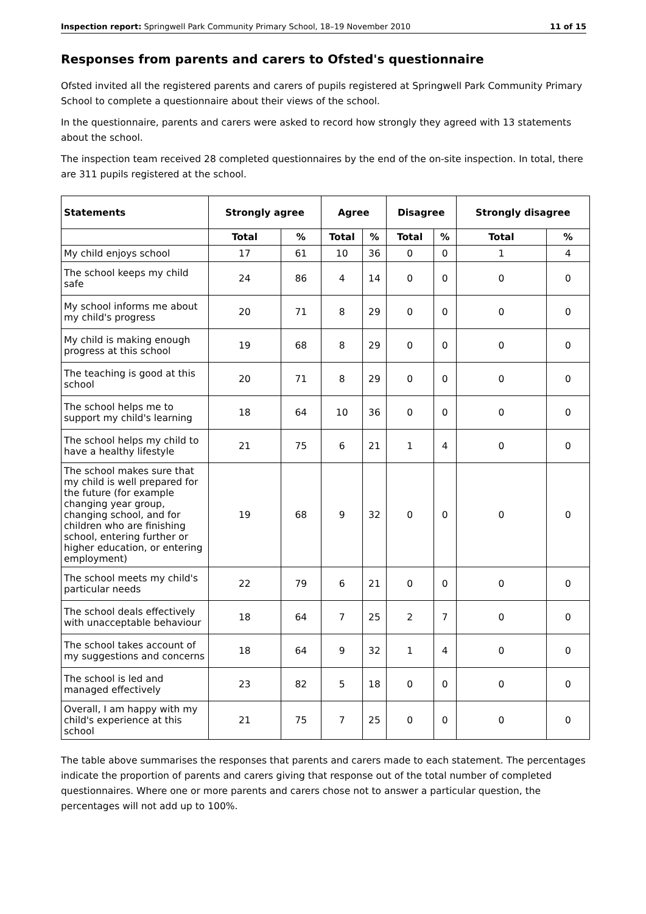Inspection report: Springwell Park Community Primary School, 18–19 November 2010 11 of 15
Responses from parents and carers to Ofsted's questionnaire
Ofsted invited all the registered parents and carers of pupils registered at Springwell Park Community Primary School to complete a questionnaire about their views of the school.
In the questionnaire, parents and carers were asked to record how strongly they agreed with 13 statements about the school.
The inspection team received 28 completed questionnaires by the end of the on-site inspection. In total, there are 311 pupils registered at the school.
| Statements | Strongly agree | | Agree | | Disagree | | Strongly disagree | |
| --- | --- | --- | --- | --- | --- | --- | --- | --- |
| | Total | % | Total | % | Total | % | Total | % |
| My child enjoys school | 17 | 61 | 10 | 36 | 0 | 0 | 1 | 4 |
| The school keeps my child safe | 24 | 86 | 4 | 14 | 0 | 0 | 0 | 0 |
| My school informs me about my child's progress | 20 | 71 | 8 | 29 | 0 | 0 | 0 | 0 |
| My child is making enough progress at this school | 19 | 68 | 8 | 29 | 0 | 0 | 0 | 0 |
| The teaching is good at this school | 20 | 71 | 8 | 29 | 0 | 0 | 0 | 0 |
| The school helps me to support my child's learning | 18 | 64 | 10 | 36 | 0 | 0 | 0 | 0 |
| The school helps my child to have a healthy lifestyle | 21 | 75 | 6 | 21 | 1 | 4 | 0 | 0 |
| The school makes sure that my child is well prepared for the future (for example changing year group, changing school, and for children who are finishing school, entering further or higher education, or entering employment) | 19 | 68 | 9 | 32 | 0 | 0 | 0 | 0 |
| The school meets my child's particular needs | 22 | 79 | 6 | 21 | 0 | 0 | 0 | 0 |
| The school deals effectively with unacceptable behaviour | 18 | 64 | 7 | 25 | 2 | 7 | 0 | 0 |
| The school takes account of my suggestions and concerns | 18 | 64 | 9 | 32 | 1 | 4 | 0 | 0 |
| The school is led and managed effectively | 23 | 82 | 5 | 18 | 0 | 0 | 0 | 0 |
| Overall, I am happy with my child's experience at this school | 21 | 75 | 7 | 25 | 0 | 0 | 0 | 0 |
The table above summarises the responses that parents and carers made to each statement. The percentages indicate the proportion of parents and carers giving that response out of the total number of completed questionnaires. Where one or more parents and carers chose not to answer a particular question, the percentages will not add up to 100%.